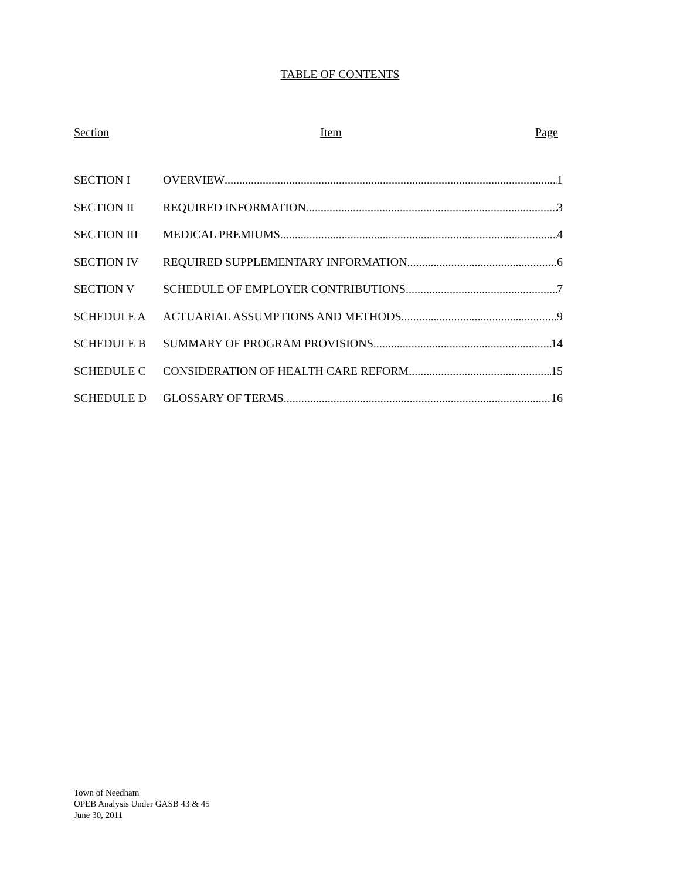TABLE OF CONTENTS
Section Item Page
SECTION I OVERVIEW 1
SECTION II REQUIRED INFORMATION 3
SECTION III MEDICAL PREMIUMS 4
SECTION IV REQUIRED SUPPLEMENTARY INFORMATION 6
SECTION V SCHEDULE OF EMPLOYER CONTRIBUTIONS 7
SCHEDULE A ACTUARIAL ASSUMPTIONS AND METHODS 9
SCHEDULE B SUMMARY OF PROGRAM PROVISIONS 14
SCHEDULE C CONSIDERATION OF HEALTH CARE REFORM 15
SCHEDULE D GLOSSARY OF TERMS 16
Town of Needham
OPEB Analysis Under GASB 43 & 45
June 30, 2011